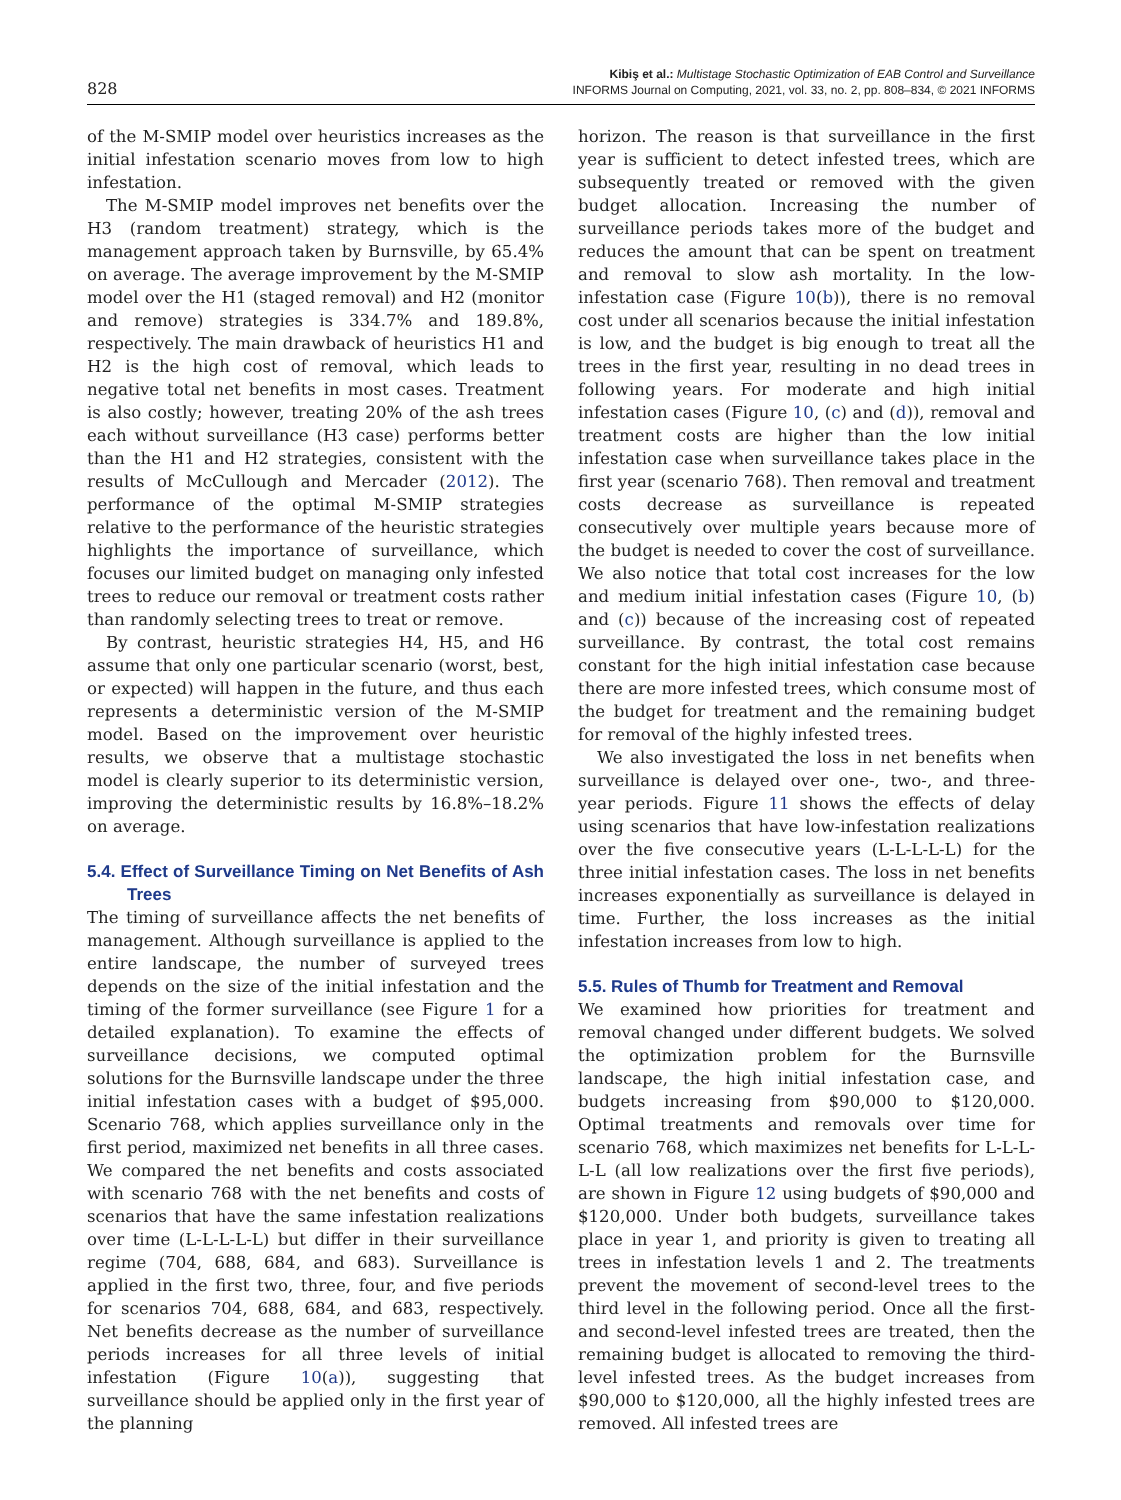828
Kibiş et al.: Multistage Stochastic Optimization of EAB Control and Surveillance
INFORMS Journal on Computing, 2021, vol. 33, no. 2, pp. 808–834, © 2021 INFORMS
of the M-SMIP model over heuristics increases as the initial infestation scenario moves from low to high infestation.
The M-SMIP model improves net benefits over the H3 (random treatment) strategy, which is the management approach taken by Burnsville, by 65.4% on average. The average improvement by the M-SMIP model over the H1 (staged removal) and H2 (monitor and remove) strategies is 334.7% and 189.8%, respectively. The main drawback of heuristics H1 and H2 is the high cost of removal, which leads to negative total net benefits in most cases. Treatment is also costly; however, treating 20% of the ash trees each without surveillance (H3 case) performs better than the H1 and H2 strategies, consistent with the results of McCullough and Mercader (2012). The performance of the optimal M-SMIP strategies relative to the performance of the heuristic strategies highlights the importance of surveillance, which focuses our limited budget on managing only infested trees to reduce our removal or treatment costs rather than randomly selecting trees to treat or remove.
By contrast, heuristic strategies H4, H5, and H6 assume that only one particular scenario (worst, best, or expected) will happen in the future, and thus each represents a deterministic version of the M-SMIP model. Based on the improvement over heuristic results, we observe that a multistage stochastic model is clearly superior to its deterministic version, improving the deterministic results by 16.8%–18.2% on average.
5.4. Effect of Surveillance Timing on Net Benefits of Ash Trees
The timing of surveillance affects the net benefits of management. Although surveillance is applied to the entire landscape, the number of surveyed trees depends on the size of the initial infestation and the timing of the former surveillance (see Figure 1 for a detailed explanation). To examine the effects of surveillance decisions, we computed optimal solutions for the Burnsville landscape under the three initial infestation cases with a budget of $95,000. Scenario 768, which applies surveillance only in the first period, maximized net benefits in all three cases. We compared the net benefits and costs associated with scenario 768 with the net benefits and costs of scenarios that have the same infestation realizations over time (L-L-L-L-L) but differ in their surveillance regime (704, 688, 684, and 683). Surveillance is applied in the first two, three, four, and five periods for scenarios 704, 688, 684, and 683, respectively. Net benefits decrease as the number of surveillance periods increases for all three levels of initial infestation (Figure 10(a)), suggesting that surveillance should be applied only in the first year of the planning
horizon. The reason is that surveillance in the first year is sufficient to detect infested trees, which are subsequently treated or removed with the given budget allocation. Increasing the number of surveillance periods takes more of the budget and reduces the amount that can be spent on treatment and removal to slow ash mortality. In the low-infestation case (Figure 10(b)), there is no removal cost under all scenarios because the initial infestation is low, and the budget is big enough to treat all the trees in the first year, resulting in no dead trees in following years. For moderate and high initial infestation cases (Figure 10, (c) and (d)), removal and treatment costs are higher than the low initial infestation case when surveillance takes place in the first year (scenario 768). Then removal and treatment costs decrease as surveillance is repeated consecutively over multiple years because more of the budget is needed to cover the cost of surveillance. We also notice that total cost increases for the low and medium initial infestation cases (Figure 10, (b) and (c)) because of the increasing cost of repeated surveillance. By contrast, the total cost remains constant for the high initial infestation case because there are more infested trees, which consume most of the budget for treatment and the remaining budget for removal of the highly infested trees.
We also investigated the loss in net benefits when surveillance is delayed over one-, two-, and three-year periods. Figure 11 shows the effects of delay using scenarios that have low-infestation realizations over the five consecutive years (L-L-L-L-L) for the three initial infestation cases. The loss in net benefits increases exponentially as surveillance is delayed in time. Further, the loss increases as the initial infestation increases from low to high.
5.5. Rules of Thumb for Treatment and Removal
We examined how priorities for treatment and removal changed under different budgets. We solved the optimization problem for the Burnsville landscape, the high initial infestation case, and budgets increasing from $90,000 to $120,000. Optimal treatments and removals over time for scenario 768, which maximizes net benefits for L-L-L-L-L (all low realizations over the first five periods), are shown in Figure 12 using budgets of $90,000 and $120,000. Under both budgets, surveillance takes place in year 1, and priority is given to treating all trees in infestation levels 1 and 2. The treatments prevent the movement of second-level trees to the third level in the following period. Once all the first- and second-level infested trees are treated, then the remaining budget is allocated to removing the third-level infested trees. As the budget increases from $90,000 to $120,000, all the highly infested trees are removed. All infested trees are